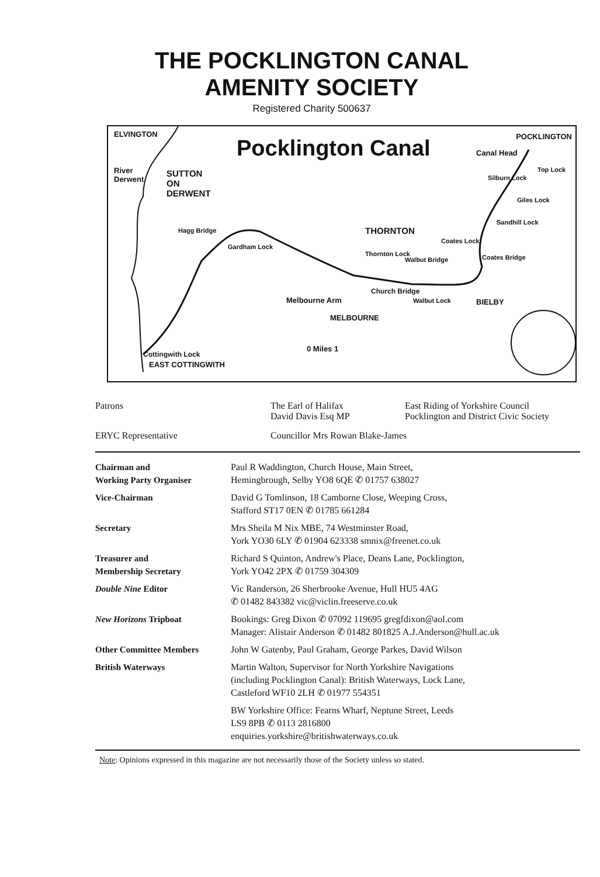THE POCKLINGTON CANAL
AMENITY SOCIETY
Registered Charity 500637
ELVINGTON
Pocklington Canal POCKLINGTON
Canal Head
River
Derwent
SUTTON
ON
DERWENT
Silburn Lock
Top Lock
Giles Lock
Sandhill Lock
Hagg Bridge THORNTON
Gardham Lock
Coates Lock
Coates Bridge Thornton Lock
Walbut Bridge
Church Bridge
Melbourne Arm
MELBOURNE
Walbut Lock BIELBY
0 Miles 1
Cottingwith Lock
EAST COTTINGWITH
| Patrons | The Earl of Halifax David Davis Esq MP | East Riding of Yorkshire Council Pocklington and District Civic Society |
| ERYC Representative | Councillor Mrs Rowan Blake-James | |
| Chairman and Working Party Organiser | Paul R Waddington, Church House, Main Street, Hemingbrough, Selby YO8 6QE ✆ 01757 638027 |
| Vice-Chairman | David G Tomlinson, 18 Camborne Close, Weeping Cross, Stafford ST17 0EN ✆ 01785 661284 |
| Secretary | Mrs Sheila M Nix MBE, 74 Westminster Road, York YO30 6LY ✆ 01904 623338 smnix@freenet.co.uk |
| Treasurer and Membership Secretary | Richard S Quinton, Andrew's Place, Deans Lane, Pocklington, York YO42 2PX ✆ 01759 304309 |
| Double Nine Editor | Vic Randerson, 26 Sherbrooke Avenue, Hull HU5 4AG ✆ 01482 843382 vic@viclin.freeserve.co.uk |
| New Horizons Tripboat | Bookings: Greg Dixon ✆ 07092 119695 gregfdixon@aol.com Manager: Alistair Anderson ✆ 01482 801825 A.J.Anderson@hull.ac.uk |
| Other Committee Members | John W Gatenby, Paul Graham, George Parkes, David Wilson |
| British Waterways | Martin Walton, Supervisor for North Yorkshire Navigations (including Pocklington Canal): British Waterways, Lock Lane, Castleford WF10 2LH ✆ 01977 554351 BW Yorkshire Office: Fearns Wharf, Neptune Street, Leeds LS9 8PB ✆ 0113 2816800 enquiries.yorkshire@britishwaterways.co.uk |
Note: Opinions expressed in this magazine are not necessarily those of the Society unless so stated.